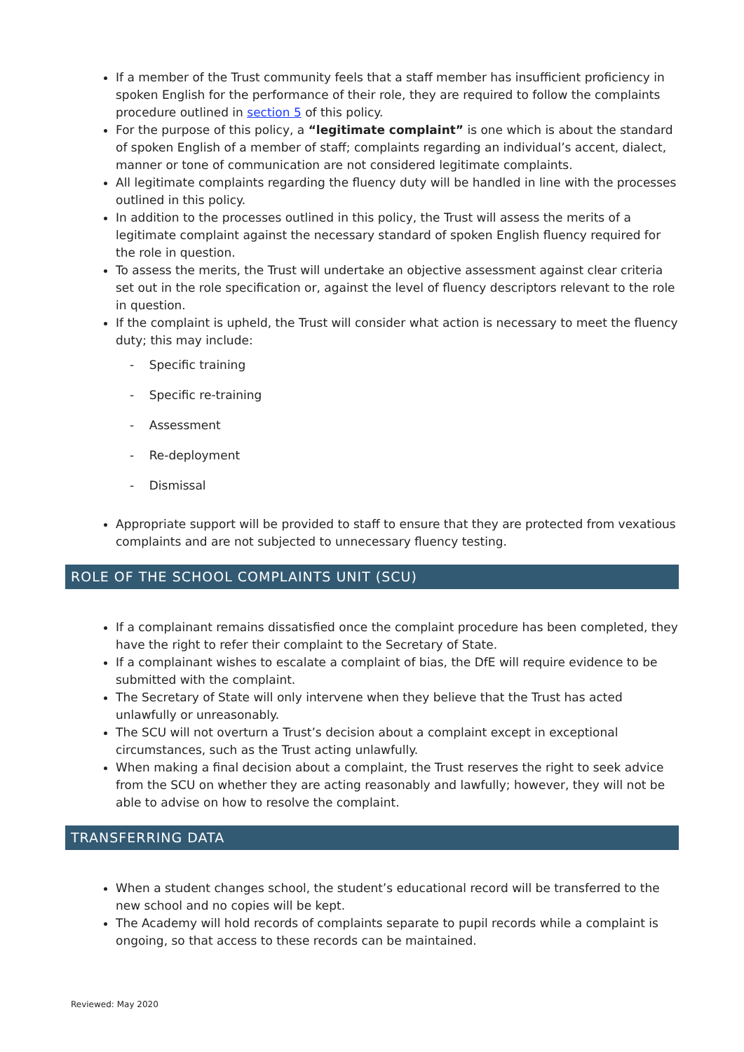If a member of the Trust community feels that a staff member has insufficient proficiency in spoken English for the performance of their role, they are required to follow the complaints procedure outlined in section 5 of this policy.
For the purpose of this policy, a “legitimate complaint” is one which is about the standard of spoken English of a member of staff; complaints regarding an individual’s accent, dialect, manner or tone of communication are not considered legitimate complaints.
All legitimate complaints regarding the fluency duty will be handled in line with the processes outlined in this policy.
In addition to the processes outlined in this policy, the Trust will assess the merits of a legitimate complaint against the necessary standard of spoken English fluency required for the role in question.
To assess the merits, the Trust will undertake an objective assessment against clear criteria set out in the role specification or, against the level of fluency descriptors relevant to the role in question.
If the complaint is upheld, the Trust will consider what action is necessary to meet the fluency duty; this may include:
- Specific training
- Specific re-training
- Assessment
- Re-deployment
- Dismissal
Appropriate support will be provided to staff to ensure that they are protected from vexatious complaints and are not subjected to unnecessary fluency testing.
ROLE OF THE SCHOOL COMPLAINTS UNIT (SCU)
If a complainant remains dissatisfied once the complaint procedure has been completed, they have the right to refer their complaint to the Secretary of State.
If a complainant wishes to escalate a complaint of bias, the DfE will require evidence to be submitted with the complaint.
The Secretary of State will only intervene when they believe that the Trust has acted unlawfully or unreasonably.
The SCU will not overturn a Trust’s decision about a complaint except in exceptional circumstances, such as the Trust acting unlawfully.
When making a final decision about a complaint, the Trust reserves the right to seek advice from the SCU on whether they are acting reasonably and lawfully; however, they will not be able to advise on how to resolve the complaint.
TRANSFERRING DATA
When a student changes school, the student’s educational record will be transferred to the new school and no copies will be kept.
The Academy will hold records of complaints separate to pupil records while a complaint is ongoing, so that access to these records can be maintained.
Reviewed: May 2020